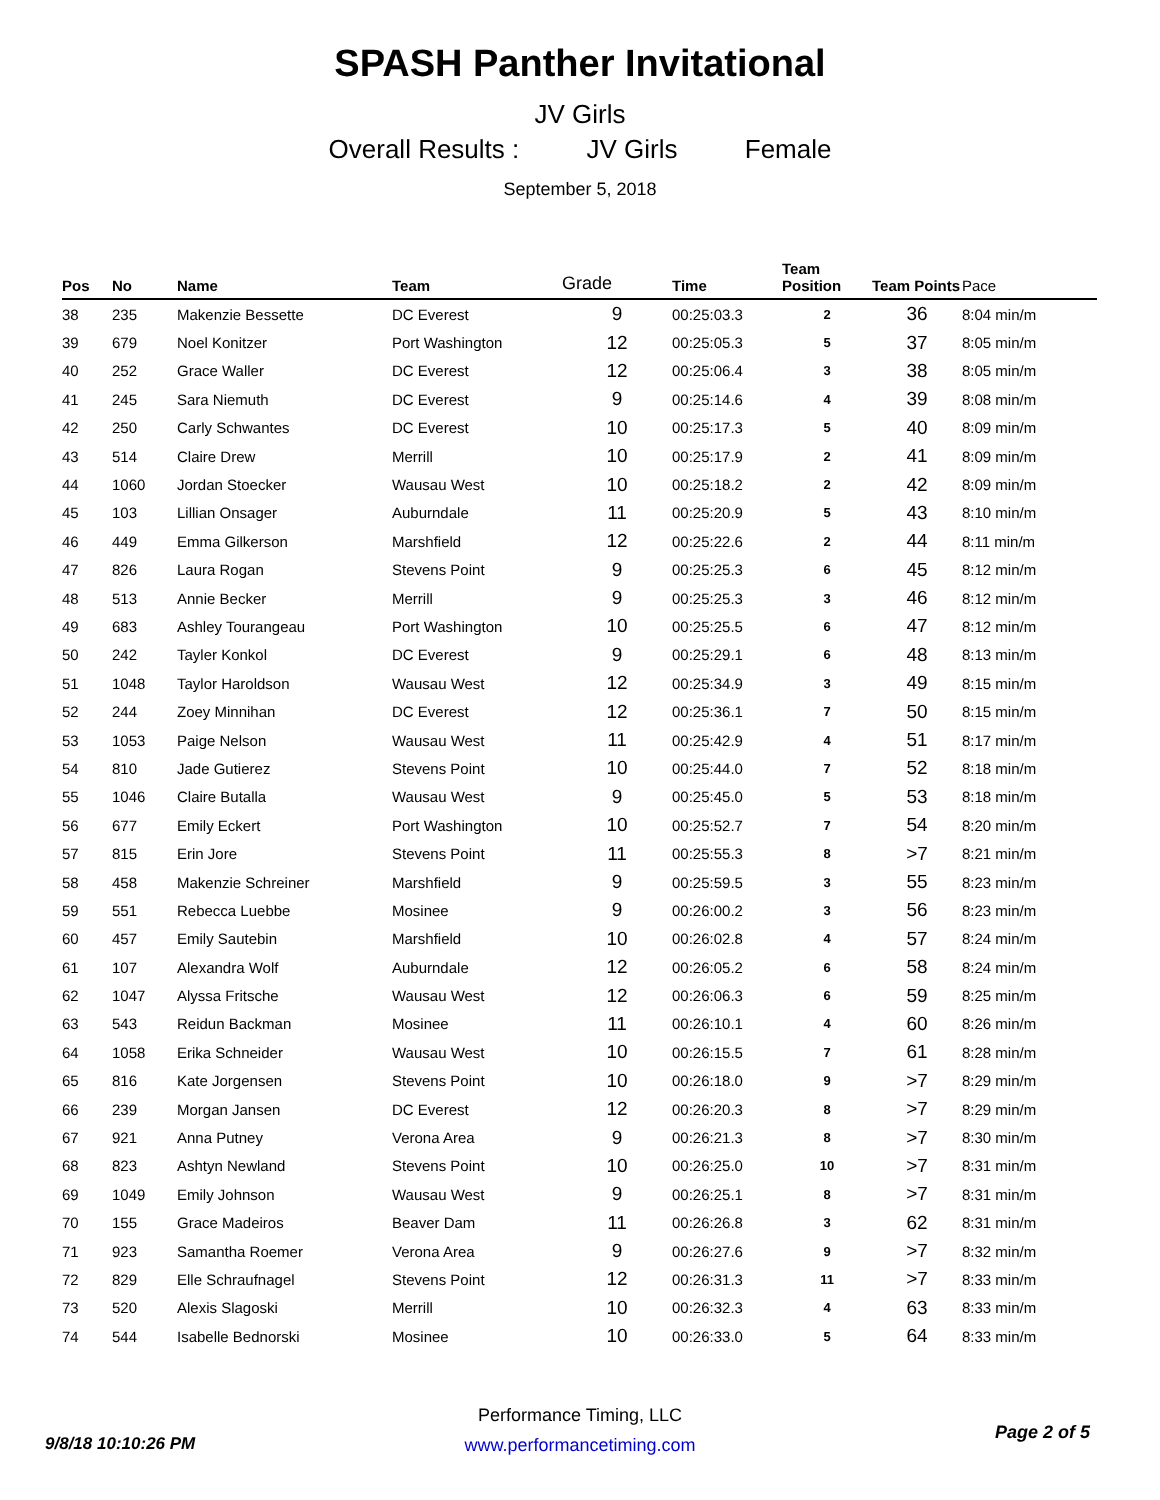SPASH Panther Invitational
JV Girls
Overall Results : JV Girls Female
September 5, 2018
| Pos | No | Name | Team | Grade | Time | Team Position | Team Points | Pace |
| --- | --- | --- | --- | --- | --- | --- | --- | --- |
| 38 | 235 | Makenzie Bessette | DC Everest | 9 | 00:25:03.3 | 2 | 36 | 8:04 min/m |
| 39 | 679 | Noel Konitzer | Port Washington | 12 | 00:25:05.3 | 5 | 37 | 8:05 min/m |
| 40 | 252 | Grace Waller | DC Everest | 12 | 00:25:06.4 | 3 | 38 | 8:05 min/m |
| 41 | 245 | Sara Niemuth | DC Everest | 9 | 00:25:14.6 | 4 | 39 | 8:08 min/m |
| 42 | 250 | Carly Schwantes | DC Everest | 10 | 00:25:17.3 | 5 | 40 | 8:09 min/m |
| 43 | 514 | Claire Drew | Merrill | 10 | 00:25:17.9 | 2 | 41 | 8:09 min/m |
| 44 | 1060 | Jordan Stoecker | Wausau West | 10 | 00:25:18.2 | 2 | 42 | 8:09 min/m |
| 45 | 103 | Lillian Onsager | Auburndale | 11 | 00:25:20.9 | 5 | 43 | 8:10 min/m |
| 46 | 449 | Emma Gilkerson | Marshfield | 12 | 00:25:22.6 | 2 | 44 | 8:11 min/m |
| 47 | 826 | Laura Rogan | Stevens Point | 9 | 00:25:25.3 | 6 | 45 | 8:12 min/m |
| 48 | 513 | Annie Becker | Merrill | 9 | 00:25:25.3 | 3 | 46 | 8:12 min/m |
| 49 | 683 | Ashley Tourangeau | Port Washington | 10 | 00:25:25.5 | 6 | 47 | 8:12 min/m |
| 50 | 242 | Tayler Konkol | DC Everest | 9 | 00:25:29.1 | 6 | 48 | 8:13 min/m |
| 51 | 1048 | Taylor Haroldson | Wausau West | 12 | 00:25:34.9 | 3 | 49 | 8:15 min/m |
| 52 | 244 | Zoey Minnihan | DC Everest | 12 | 00:25:36.1 | 7 | 50 | 8:15 min/m |
| 53 | 1053 | Paige Nelson | Wausau West | 11 | 00:25:42.9 | 4 | 51 | 8:17 min/m |
| 54 | 810 | Jade Gutierez | Stevens Point | 10 | 00:25:44.0 | 7 | 52 | 8:18 min/m |
| 55 | 1046 | Claire Butalla | Wausau West | 9 | 00:25:45.0 | 5 | 53 | 8:18 min/m |
| 56 | 677 | Emily Eckert | Port Washington | 10 | 00:25:52.7 | 7 | 54 | 8:20 min/m |
| 57 | 815 | Erin Jore | Stevens Point | 11 | 00:25:55.3 | 8 | >7 | 8:21 min/m |
| 58 | 458 | Makenzie Schreiner | Marshfield | 9 | 00:25:59.5 | 3 | 55 | 8:23 min/m |
| 59 | 551 | Rebecca Luebbe | Mosinee | 9 | 00:26:00.2 | 3 | 56 | 8:23 min/m |
| 60 | 457 | Emily Sautebin | Marshfield | 10 | 00:26:02.8 | 4 | 57 | 8:24 min/m |
| 61 | 107 | Alexandra Wolf | Auburndale | 12 | 00:26:05.2 | 6 | 58 | 8:24 min/m |
| 62 | 1047 | Alyssa Fritsche | Wausau West | 12 | 00:26:06.3 | 6 | 59 | 8:25 min/m |
| 63 | 543 | Reidun Backman | Mosinee | 11 | 00:26:10.1 | 4 | 60 | 8:26 min/m |
| 64 | 1058 | Erika Schneider | Wausau West | 10 | 00:26:15.5 | 7 | 61 | 8:28 min/m |
| 65 | 816 | Kate Jorgensen | Stevens Point | 10 | 00:26:18.0 | 9 | >7 | 8:29 min/m |
| 66 | 239 | Morgan Jansen | DC Everest | 12 | 00:26:20.3 | 8 | >7 | 8:29 min/m |
| 67 | 921 | Anna Putney | Verona Area | 9 | 00:26:21.3 | 8 | >7 | 8:30 min/m |
| 68 | 823 | Ashtyn Newland | Stevens Point | 10 | 00:26:25.0 | 10 | >7 | 8:31 min/m |
| 69 | 1049 | Emily Johnson | Wausau West | 9 | 00:26:25.1 | 8 | >7 | 8:31 min/m |
| 70 | 155 | Grace Madeiros | Beaver Dam | 11 | 00:26:26.8 | 3 | 62 | 8:31 min/m |
| 71 | 923 | Samantha Roemer | Verona Area | 9 | 00:26:27.6 | 9 | >7 | 8:32 min/m |
| 72 | 829 | Elle Schraufnagel | Stevens Point | 12 | 00:26:31.3 | 11 | >7 | 8:33 min/m |
| 73 | 520 | Alexis Slagoski | Merrill | 10 | 00:26:32.3 | 4 | 63 | 8:33 min/m |
| 74 | 544 | Isabelle Bednorski | Mosinee | 10 | 00:26:33.0 | 5 | 64 | 8:33 min/m |
Performance Timing, LLC
www.performancetiming.com
9/8/18 10:10:26 PM
Page 2 of 5